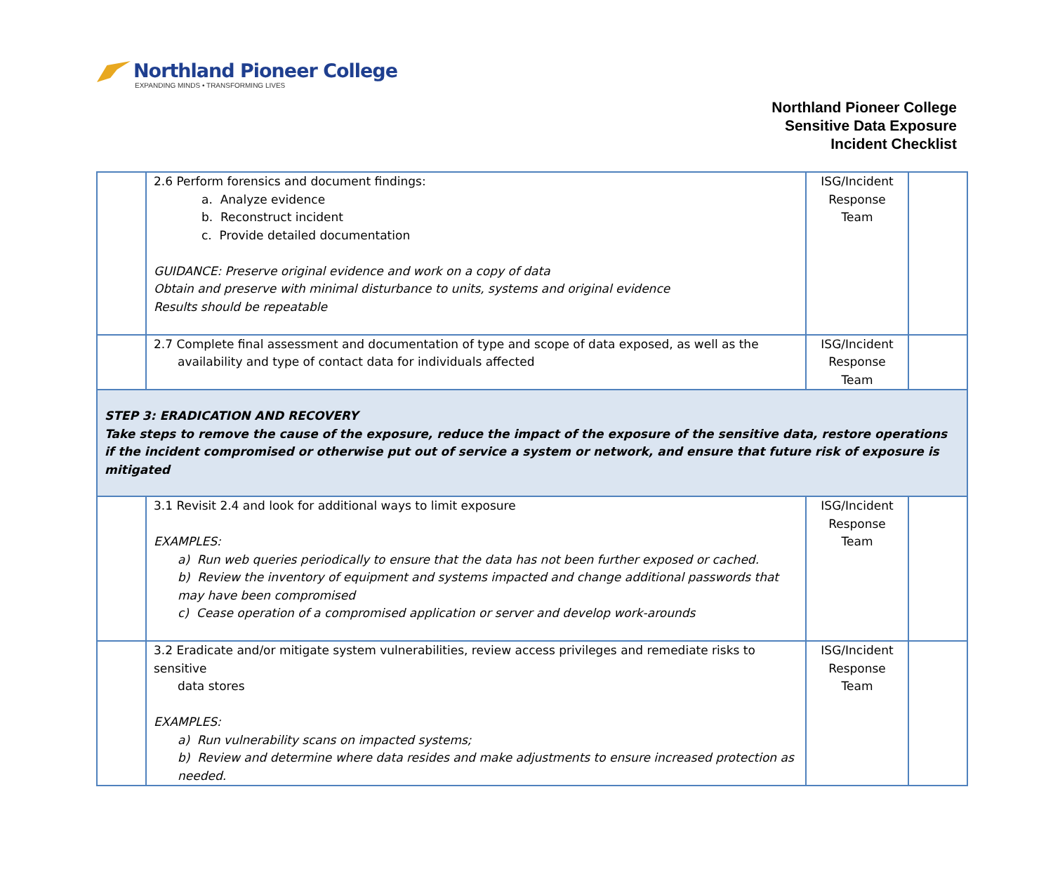Northland Pioneer College
EXPANDING MINDS • TRANSFORMING LIVES
Northland Pioneer College
Sensitive Data Exposure
Incident Checklist
| | 2.6 Perform forensics and document findings: a. Analyze evidence b. Reconstruct incident c. Provide detailed documentation GUIDANCE: Preserve original evidence and work on a copy of data Obtain and preserve with minimal disturbance to units, systems and original evidence Results should be repeatable | ISG/Incident Response Team | |
| | 2.7 Complete final assessment and documentation of type and scope of data exposed, as well as the availability and type of contact data for individuals affected | ISG/Incident Response Team | |
| STEP 3: ERADICATION AND RECOVERY Take steps to remove the cause of the exposure, reduce the impact of the exposure of the sensitive data, restore operations if the incident compromised or otherwise put out of service a system or network, and ensure that future risk of exposure is mitigated | | | |
| | 3.1 Revisit 2.4 and look for additional ways to limit exposure EXAMPLES: a) Run web queries periodically to ensure that the data has not been further exposed or cached. b) Review the inventory of equipment and systems impacted and change additional passwords that may have been compromised c) Cease operation of a compromised application or server and develop work-arounds | ISG/Incident Response Team | |
| | 3.2 Eradicate and/or mitigate system vulnerabilities, review access privileges and remediate risks to sensitive data stores EXAMPLES: a) Run vulnerability scans on impacted systems; b) Review and determine where data resides and make adjustments to ensure increased protection as needed. | ISG/Incident Response Team | |